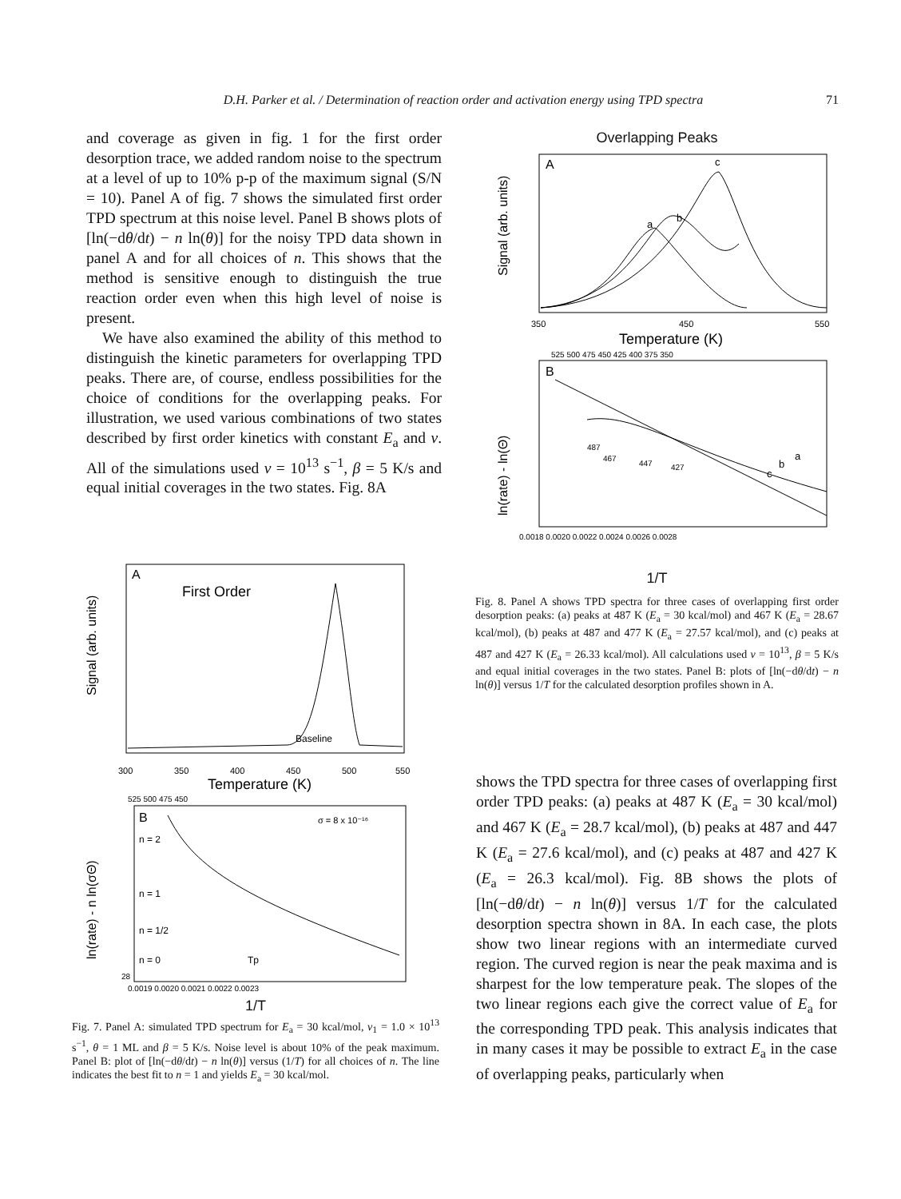D.H. Parker et al. / Determination of reaction order and activation energy using TPD spectra 71
and coverage as given in fig. 1 for the first order desorption trace, we added random noise to the spectrum at a level of up to 10% p-p of the maximum signal (S/N = 10). Panel A of fig. 7 shows the simulated first order TPD spectrum at this noise level. Panel B shows plots of [ln(−dθ/dt) − n ln(θ)] for the noisy TPD data shown in panel A and for all choices of n. This shows that the method is sensitive enough to distinguish the true reaction order even when this high level of noise is present.
We have also examined the ability of this method to distinguish the kinetic parameters for overlapping TPD peaks. There are, of course, endless possibilities for the choice of conditions for the overlapping peaks. For illustration, we used various combinations of two states described by first order kinetics with constant E<sub>a</sub> and ν. All of the simulations used ν = 10<sup>13</sup> s<sup>−1</sup>, β = 5 K/s and equal initial coverages in the two states. Fig. 8A
A
First Order
Baseline
Signal (arb. units)
300
350
400
450
500
550
Temperature (K)
525 500 475 450
B
σ = 8 x 10⁻¹⁶
n = 2
n = 1
n = 1/2
n = 0
Tp
ln(rate) - n ln(σΘ)
28
0.0019 0.0020 0.0021 0.0022 0.0023
1/T
Fig. 7. Panel A: simulated TPD spectrum for E<sub>a</sub> = 30 kcal/mol, ν<sub>1</sub> = 1.0 × 10<sup>13</sup> s<sup>−1</sup>, θ = 1 ML and β = 5 K/s. Noise level is about 10% of the peak maximum. Panel B: plot of [ln(−dθ/dt) − n ln(θ)] versus (1/T) for all choices of n. The line indicates the best fit to n = 1 and yields E<sub>a</sub> = 30 kcal/mol.
Overlapping Peaks
A
a
b
c
Signal (arb. units)
350
450
550
Temperature (K)
525 500 475 450 425 400 375 350
B
487
467
447
427
a
b
c
ln(rate) - ln(Θ)
0.0018 0.0020 0.0022 0.0024 0.0026 0.0028
1/T
Fig. 8. Panel A shows TPD spectra for three cases of overlapping first order desorption peaks: (a) peaks at 487 K (E<sub>a</sub> = 30 kcal/mol) and 467 K (E<sub>a</sub> = 28.67 kcal/mol), (b) peaks at 487 and 477 K (E<sub>a</sub> = 27.57 kcal/mol), and (c) peaks at 487 and 427 K (E<sub>a</sub> = 26.33 kcal/mol). All calculations used ν = 10<sup>13</sup>, β = 5 K/s and equal initial coverages in the two states. Panel B: plots of [ln(−dθ/dt) − n ln(θ)] versus 1/T for the calculated desorption profiles shown in A.
shows the TPD spectra for three cases of overlapping first order TPD peaks: (a) peaks at 487 K (E<sub>a</sub> = 30 kcal/mol) and 467 K (E<sub>a</sub> = 28.7 kcal/mol), (b) peaks at 487 and 447 K (E<sub>a</sub> = 27.6 kcal/mol), and (c) peaks at 487 and 427 K (E<sub>a</sub> = 26.3 kcal/mol). Fig. 8B shows the plots of [ln(−dθ/dt) − n ln(θ)] versus 1/T for the calculated desorption spectra shown in 8A. In each case, the plots show two linear regions with an intermediate curved region. The curved region is near the peak maxima and is sharpest for the low temperature peak. The slopes of the two linear regions each give the correct value of E<sub>a</sub> for the corresponding TPD peak. This analysis indicates that in many cases it may be possible to extract E<sub>a</sub> in the case of overlapping peaks, particularly when